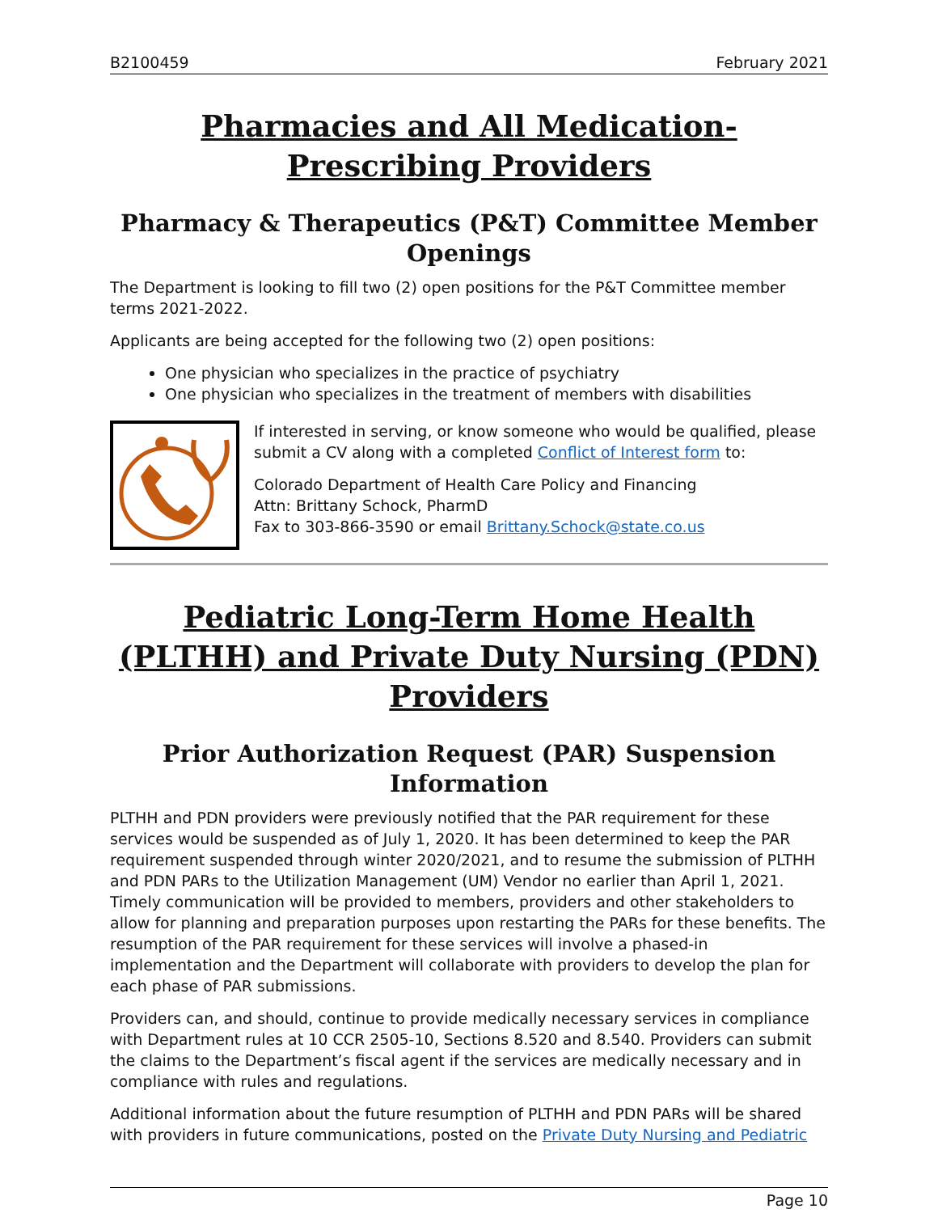B2100459 February 2021
Pharmacies and All Medication-Prescribing Providers
Pharmacy & Therapeutics (P&T) Committee Member Openings
The Department is looking to fill two (2) open positions for the P&T Committee member terms 2021-2022.
Applicants are being accepted for the following two (2) open positions:
One physician who specializes in the practice of psychiatry
One physician who specializes in the treatment of members with disabilities
If interested in serving, or know someone who would be qualified, please submit a CV along with a completed Conflict of Interest form to:
Colorado Department of Health Care Policy and Financing
Attn: Brittany Schock, PharmD
Fax to 303-866-3590 or email Brittany.Schock@state.co.us
Pediatric Long-Term Home Health (PLTHH) and Private Duty Nursing (PDN) Providers
Prior Authorization Request (PAR) Suspension Information
PLTHH and PDN providers were previously notified that the PAR requirement for these services would be suspended as of July 1, 2020. It has been determined to keep the PAR requirement suspended through winter 2020/2021, and to resume the submission of PLTHH and PDN PARs to the Utilization Management (UM) Vendor no earlier than April 1, 2021. Timely communication will be provided to members, providers and other stakeholders to allow for planning and preparation purposes upon restarting the PARs for these benefits. The resumption of the PAR requirement for these services will involve a phased-in implementation and the Department will collaborate with providers to develop the plan for each phase of PAR submissions.
Providers can, and should, continue to provide medically necessary services in compliance with Department rules at 10 CCR 2505-10, Sections 8.520 and 8.540. Providers can submit the claims to the Department’s fiscal agent if the services are medically necessary and in compliance with rules and regulations.
Additional information about the future resumption of PLTHH and PDN PARs will be shared with providers in future communications, posted on the Private Duty Nursing and Pediatric
Page 10